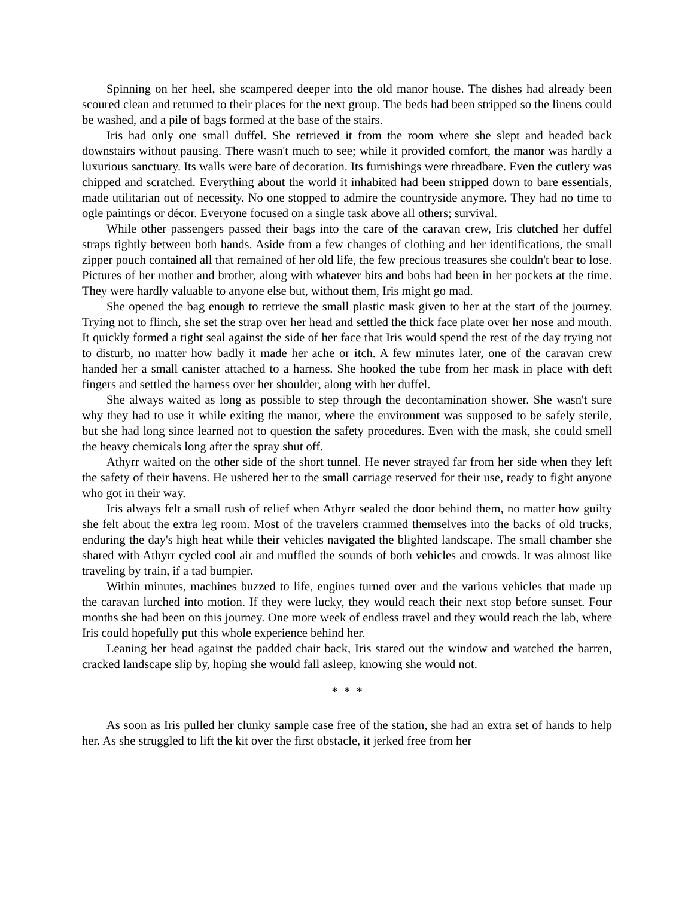Spinning on her heel, she scampered deeper into the old manor house. The dishes had already been scoured clean and returned to their places for the next group. The beds had been stripped so the linens could be washed, and a pile of bags formed at the base of the stairs.
Iris had only one small duffel. She retrieved it from the room where she slept and headed back downstairs without pausing. There wasn't much to see; while it provided comfort, the manor was hardly a luxurious sanctuary. Its walls were bare of decoration. Its furnishings were threadbare. Even the cutlery was chipped and scratched. Everything about the world it inhabited had been stripped down to bare essentials, made utilitarian out of necessity. No one stopped to admire the countryside anymore. They had no time to ogle paintings or décor. Everyone focused on a single task above all others; survival.
While other passengers passed their bags into the care of the caravan crew, Iris clutched her duffel straps tightly between both hands. Aside from a few changes of clothing and her identifications, the small zipper pouch contained all that remained of her old life, the few precious treasures she couldn't bear to lose. Pictures of her mother and brother, along with whatever bits and bobs had been in her pockets at the time. They were hardly valuable to anyone else but, without them, Iris might go mad.
She opened the bag enough to retrieve the small plastic mask given to her at the start of the journey. Trying not to flinch, she set the strap over her head and settled the thick face plate over her nose and mouth. It quickly formed a tight seal against the side of her face that Iris would spend the rest of the day trying not to disturb, no matter how badly it made her ache or itch. A few minutes later, one of the caravan crew handed her a small canister attached to a harness. She hooked the tube from her mask in place with deft fingers and settled the harness over her shoulder, along with her duffel.
She always waited as long as possible to step through the decontamination shower. She wasn't sure why they had to use it while exiting the manor, where the environment was supposed to be safely sterile, but she had long since learned not to question the safety procedures. Even with the mask, she could smell the heavy chemicals long after the spray shut off.
Athyrr waited on the other side of the short tunnel. He never strayed far from her side when they left the safety of their havens. He ushered her to the small carriage reserved for their use, ready to fight anyone who got in their way.
Iris always felt a small rush of relief when Athyrr sealed the door behind them, no matter how guilty she felt about the extra leg room. Most of the travelers crammed themselves into the backs of old trucks, enduring the day's high heat while their vehicles navigated the blighted landscape. The small chamber she shared with Athyrr cycled cool air and muffled the sounds of both vehicles and crowds. It was almost like traveling by train, if a tad bumpier.
Within minutes, machines buzzed to life, engines turned over and the various vehicles that made up the caravan lurched into motion. If they were lucky, they would reach their next stop before sunset. Four months she had been on this journey. One more week of endless travel and they would reach the lab, where Iris could hopefully put this whole experience behind her.
Leaning her head against the padded chair back, Iris stared out the window and watched the barren, cracked landscape slip by, hoping she would fall asleep, knowing she would not.
* * *
As soon as Iris pulled her clunky sample case free of the station, she had an extra set of hands to help her. As she struggled to lift the kit over the first obstacle, it jerked free from her